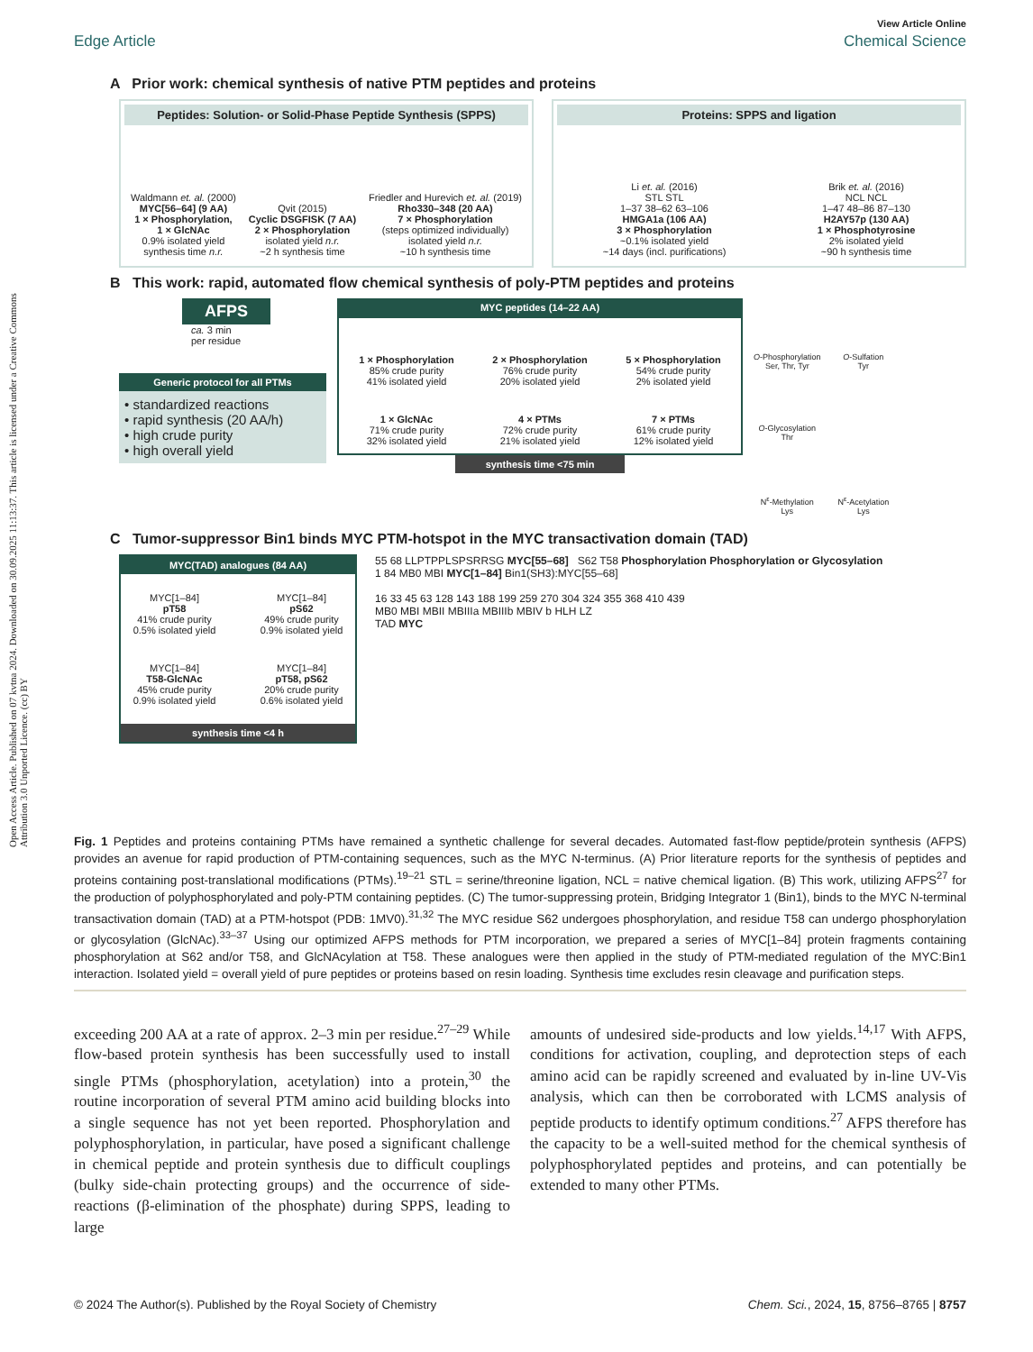Open Access Article. Published on 07 kvtna 2024. Downloaded on 30.09.2025 11:13:37. This article is licensed under a Creative Commons Attribution 3.0 Unported Licence. (cc) BY
View Article Online
Edge Article Chemical Science
A Prior work: chemical synthesis of native PTM peptides and proteins
Peptides: Solution- or Solid-Phase Peptide Synthesis (SPPS)
Waldmann et. al. (2000)
MYC[56–64] (9 AA)
1 × Phosphorylation,
1 × GlcNAc
0.9% isolated yield
synthesis time n.r.
Qvit (2015)
Cyclic DSGFISK (7 AA)
2 × Phosphorylation
isolated yield n.r.
~2 h synthesis time
Friedler and Hurevich et. al. (2019)
Rho330–348 (20 AA)
7 × Phosphorylation
(steps optimized individually)
isolated yield n.r.
~10 h synthesis time
Proteins: SPPS and ligation
Li et. al. (2016)
STL STL
1–37 38–62 63–106
HMGA1a (106 AA)
3 × Phosphorylation
~0.1% isolated yield
~14 days (incl. purifications)
Brik et. al. (2016)
NCL NCL
1–47 48–86 87–130
H2AY57p (130 AA)
1 × Phosphotyrosine
2% isolated yield
~90 h synthesis time
B This work: rapid, automated flow chemical synthesis of poly-PTM peptides and proteins
AFPS
ca. 3 min
per residue
Generic protocol for all PTMs
• standardized reactions
• rapid synthesis (20 AA/h)
• high crude purity
• high overall yield
MYC peptides (14–22 AA)
1 × Phosphorylation
85% crude purity
41% isolated yield
2 × Phosphorylation
76% crude purity
20% isolated yield
5 × Phosphorylation
54% crude purity
2% isolated yield
1 × GlcNAc
71% crude purity
32% isolated yield
4 × PTMs
72% crude purity
21% isolated yield
7 × PTMs
61% crude purity
12% isolated yield
synthesis time <75 min
O-Phosphorylation
Ser, Thr, Tyr
O-Sulfation
Tyr
O-Glycosylation
Thr
N<sup>ε</sup>-Methylation
Lys
N<sup>ε</sup>-Acetylation
Lys
C Tumor-suppressor Bin1 binds MYC PTM-hotspot in the MYC transactivation domain (TAD)
MYC(TAD) analogues (84 AA)
MYC[1–84]
pT58
41% crude purity
0.5% isolated yield
MYC[1–84]
pS62
49% crude purity
0.9% isolated yield
MYC[1–84]
T58-GlcNAc
45% crude purity
0.9% isolated yield
MYC[1–84]
pT58, pS62
20% crude purity
0.6% isolated yield
synthesis time <4 h
55 68 LLPTPPLSPSRRSG MYC[55–68] S62 T58 Phosphorylation Phosphorylation or Glycosylation
1 84 MB0 MBI MYC[1–84] Bin1(SH3):MYC[55–68]
16 33 45 63 128 143 188 199 259 270 304 324 355 368 410 439
MB0 MBI MBII MBIIIa MBIIIb MBIV b HLH LZ
TAD MYC
Fig. 1 Peptides and proteins containing PTMs have remained a synthetic challenge for several decades. Automated fast-flow peptide/protein synthesis (AFPS) provides an avenue for rapid production of PTM-containing sequences, such as the MYC N-terminus. (A) Prior literature reports for the synthesis of peptides and proteins containing post-translational modifications (PTMs).<sup>19–21</sup> STL = serine/threonine ligation, NCL = native chemical ligation. (B) This work, utilizing AFPS<sup>27</sup> for the production of polyphosphorylated and poly-PTM containing peptides. (C) The tumor-suppressing protein, Bridging Integrator 1 (Bin1), binds to the MYC N-terminal transactivation domain (TAD) at a PTM-hotspot (PDB: 1MV0).<sup>31,32</sup> The MYC residue S62 undergoes phosphorylation, and residue T58 can undergo phosphorylation or glycosylation (GlcNAc).<sup>33–37</sup> Using our optimized AFPS methods for PTM incorporation, we prepared a series of MYC[1–84] protein fragments containing phosphorylation at S62 and/or T58, and GlcNAcylation at T58. These analogues were then applied in the study of PTM-mediated regulation of the MYC:Bin1 interaction. Isolated yield = overall yield of pure peptides or proteins based on resin loading. Synthesis time excludes resin cleavage and purification steps.
exceeding 200 AA at a rate of approx. 2–3 min per residue.<sup>27–29</sup> While flow-based protein synthesis has been successfully used to install single PTMs (phosphorylation, acetylation) into a protein,<sup>30</sup> the routine incorporation of several PTM amino acid building blocks into a single sequence has not yet been reported. Phosphorylation and polyphosphorylation, in particular, have posed a significant challenge in chemical peptide and protein synthesis due to difficult couplings (bulky side-chain protecting groups) and the occurrence of side-reactions (β-elimination of the phosphate) during SPPS, leading to large
amounts of undesired side-products and low yields.<sup>14,17</sup> With AFPS, conditions for activation, coupling, and deprotection steps of each amino acid can be rapidly screened and evaluated by in-line UV-Vis analysis, which can then be corroborated with LCMS analysis of peptide products to identify optimum conditions.<sup>27</sup> AFPS therefore has the capacity to be a well-suited method for the chemical synthesis of polyphosphorylated peptides and proteins, and can potentially be extended to many other PTMs.
© 2024 The Author(s). Published by the Royal Society of Chemistry Chem. Sci., 2024, 15, 8756–8765 | 8757